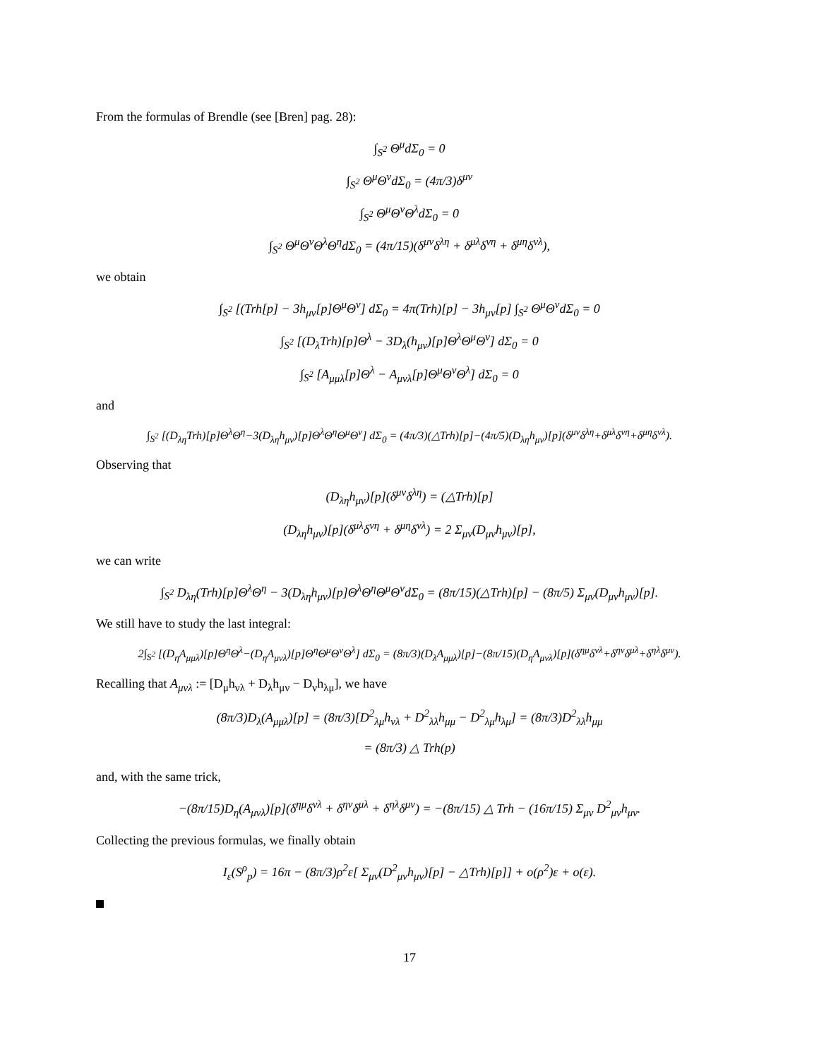From the formulas of Brendle (see [Bren] pag. 28):
∫<sub>S<sup>2</sup></sub> Θ<sup>μ</sup>dΣ<sub>0</sub> = 0
∫<sub>S<sup>2</sup></sub> Θ<sup>μ</sup>Θ<sup>ν</sup>dΣ<sub>0</sub> = (4π/3)δ<sup>μν</sup>
∫<sub>S<sup>2</sup></sub> Θ<sup>μ</sup>Θ<sup>ν</sup>Θ<sup>λ</sup>dΣ<sub>0</sub> = 0
∫<sub>S<sup>2</sup></sub> Θ<sup>μ</sup>Θ<sup>ν</sup>Θ<sup>λ</sup>Θ<sup>η</sup>dΣ<sub>0</sub> = (4π/15)(δ<sup>μν</sup>δ<sup>λη</sup> + δ<sup>μλ</sup>δ<sup>νη</sup> + δ<sup>μη</sup>δ<sup>νλ</sup>),
we obtain
∫<sub>S<sup>2</sup></sub> [(Trh[p] − 3h<sub>μν</sub>[p]Θ<sup>μ</sup>Θ<sup>ν</sup>] dΣ<sub>0</sub> = 4π(Trh)[p] − 3h<sub>μν</sub>[p] ∫<sub>S<sup>2</sup></sub> Θ<sup>μ</sup>Θ<sup>ν</sup>dΣ<sub>0</sub> = 0
∫<sub>S<sup>2</sup></sub> [(D<sub>λ</sub>Trh)[p]Θ<sup>λ</sup> − 3D<sub>λ</sub>(h<sub>μν</sub>)[p]Θ<sup>λ</sup>Θ<sup>μ</sup>Θ<sup>ν</sup>] dΣ<sub>0</sub> = 0
∫<sub>S<sup>2</sup></sub> [A<sub>μμλ</sub>[p]Θ<sup>λ</sup> − A<sub>μνλ</sub>[p]Θ<sup>μ</sup>Θ<sup>ν</sup>Θ<sup>λ</sup>] dΣ<sub>0</sub> = 0
and
∫<sub>S<sup>2</sup></sub> [(D<sub>λη</sub>Trh)[p]Θ<sup>λ</sup>Θ<sup>η</sup>−3(D<sub>λη</sub>h<sub>μν</sub>)[p]Θ<sup>λ</sup>Θ<sup>η</sup>Θ<sup>μ</sup>Θ<sup>ν</sup>] dΣ<sub>0</sub> = (4π/3)(△Trh)[p]−(4π/5)(D<sub>λη</sub>h<sub>μν</sub>)[p](δ<sup>μν</sup>δ<sup>λη</sup>+δ<sup>μλ</sup>δ<sup>νη</sup>+δ<sup>μη</sup>δ<sup>νλ</sup>).
Observing that
(D<sub>λη</sub>h<sub>μν</sub>)[p](δ<sup>μν</sup>δ<sup>λη</sup>) = (△Trh)[p]
(D<sub>λη</sub>h<sub>μν</sub>)[p](δ<sup>μλ</sup>δ<sup>νη</sup> + δ<sup>μη</sup>δ<sup>νλ</sup>) = 2 Σ<sub>μν</sub>(D<sub>μν</sub>h<sub>μν</sub>)[p],
we can write
∫<sub>S<sup>2</sup></sub> D<sub>λη</sub>(Trh)[p]Θ<sup>λ</sup>Θ<sup>η</sup> − 3(D<sub>λη</sub>h<sub>μν</sub>)[p]Θ<sup>λ</sup>Θ<sup>η</sup>Θ<sup>μ</sup>Θ<sup>ν</sup>dΣ<sub>0</sub> = (8π/15)(△Trh)[p] − (8π/5) Σ<sub>μν</sub>(D<sub>μν</sub>h<sub>μν</sub>)[p].
We still have to study the last integral:
2∫<sub>S<sup>2</sup></sub> [(D<sub>η</sub>A<sub>μμλ</sub>)[p]Θ<sup>η</sup>Θ<sup>λ</sup>−(D<sub>η</sub>A<sub>μνλ</sub>)[p]Θ<sup>η</sup>Θ<sup>μ</sup>Θ<sup>ν</sup>Θ<sup>λ</sup>] dΣ<sub>0</sub> = (8π/3)(D<sub>λ</sub>A<sub>μμλ</sub>)[p]−(8π/15)(D<sub>η</sub>A<sub>μνλ</sub>)[p](δ<sup>ημ</sup>δ<sup>νλ</sup>+δ<sup>ην</sup>δ<sup>μλ</sup>+δ<sup>ηλ</sup>δ<sup>μν</sup>).
Recalling that A<sub>μνλ</sub> := [D<sub>μ</sub>h<sub>νλ</sub> + D<sub>λ</sub>h<sub>μν</sub> − D<sub>ν</sub>h<sub>λμ</sub>], we have
(8π/3)D<sub>λ</sub>(A<sub>μμλ</sub>)[p] = (8π/3)[D<sup>2</sup><sub>λμ</sub>h<sub>νλ</sub> + D<sup>2</sup><sub>λλ</sub>h<sub>μμ</sub> − D<sup>2</sup><sub>λμ</sub>h<sub>λμ</sub>] = (8π/3)D<sup>2</sup><sub>λλ</sub>h<sub>μμ</sub>
= (8π/3) △ Trh(p)
and, with the same trick,
−(8π/15)D<sub>η</sub>(A<sub>μνλ</sub>)[p](δ<sup>ημ</sup>δ<sup>νλ</sup> + δ<sup>ην</sup>δ<sup>μλ</sup> + δ<sup>ηλ</sup>δ<sup>μν</sup>) = −(8π/15) △ Trh − (16π/15) Σ<sub>μν</sub> D<sup>2</sup><sub>μν</sub>h<sub>μν</sub>.
Collecting the previous formulas, we finally obtain
I<sub>ε</sub>(S<sup>ρ</sup><sub>p</sub>) = 16π − (8π/3)ρ<sup>2</sup>ε[ Σ<sub>μν</sub>(D<sup>2</sup><sub>μν</sub>h<sub>μν</sub>)[p] − △Trh)[p]] + o(ρ<sup>2</sup>)ε + o(ε).
17